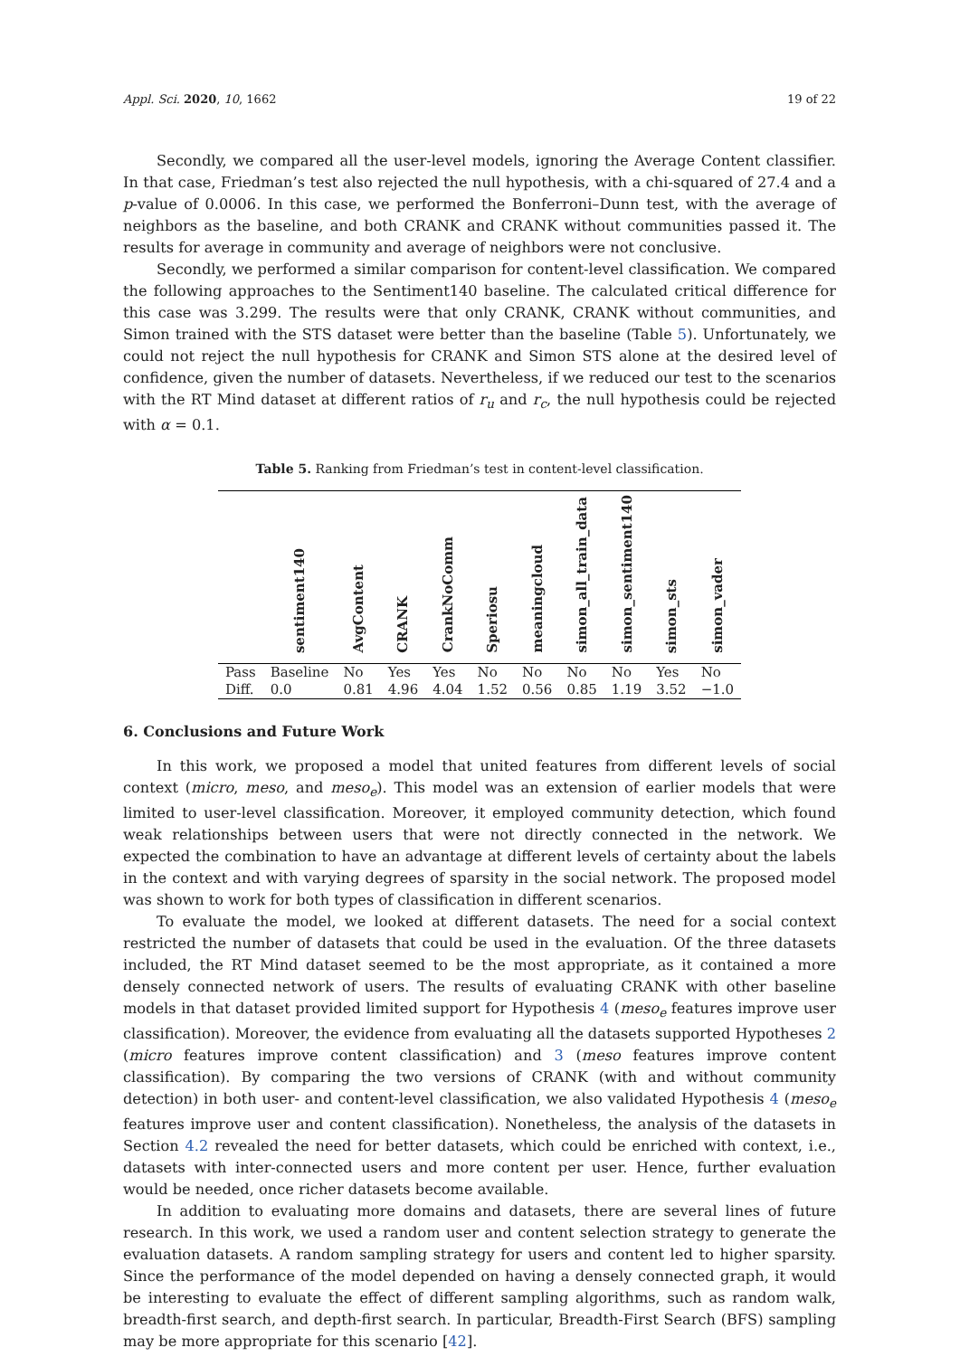Appl. Sci. 2020, 10, 1662 19 of 22
Secondly, we compared all the user-level models, ignoring the Average Content classifier. In that case, Friedman’s test also rejected the null hypothesis, with a chi-squared of 27.4 and a p-value of 0.0006. In this case, we performed the Bonferroni–Dunn test, with the average of neighbors as the baseline, and both CRANK and CRANK without communities passed it. The results for average in community and average of neighbors were not conclusive.
Secondly, we performed a similar comparison for content-level classification. We compared the following approaches to the Sentiment140 baseline. The calculated critical difference for this case was 3.299. The results were that only CRANK, CRANK without communities, and Simon trained with the STS dataset were better than the baseline (Table 5). Unfortunately, we could not reject the null hypothesis for CRANK and Simon STS alone at the desired level of confidence, given the number of datasets. Nevertheless, if we reduced our test to the scenarios with the RT Mind dataset at different ratios of r<sub>u</sub> and r<sub>c</sub>, the null hypothesis could be rejected with α = 0.1.
Table 5. Ranking from Friedman’s test in content-level classification.
| | sentiment140 | AvgContent | CRANK | CrankNoComm | Speriosu | meaningcloud | simon_all_train_data | simon_sentiment140 | simon_sts | simon_vader |
| --- | --- | --- | --- | --- | --- | --- | --- | --- | --- | --- |
| Pass | Baseline | No | Yes | Yes | No | No | No | No | Yes | No |
| Diff. | 0.0 | 0.81 | 4.96 | 4.04 | 1.52 | 0.56 | 0.85 | 1.19 | 3.52 | −1.0 |
6. Conclusions and Future Work
In this work, we proposed a model that united features from different levels of social context (micro, meso, and meso<sub>e</sub>). This model was an extension of earlier models that were limited to user-level classification. Moreover, it employed community detection, which found weak relationships between users that were not directly connected in the network. We expected the combination to have an advantage at different levels of certainty about the labels in the context and with varying degrees of sparsity in the social network. The proposed model was shown to work for both types of classification in different scenarios.
To evaluate the model, we looked at different datasets. The need for a social context restricted the number of datasets that could be used in the evaluation. Of the three datasets included, the RT Mind dataset seemed to be the most appropriate, as it contained a more densely connected network of users. The results of evaluating CRANK with other baseline models in that dataset provided limited support for Hypothesis 4 (meso<sub>e</sub> features improve user classification). Moreover, the evidence from evaluating all the datasets supported Hypotheses 2 (micro features improve content classification) and 3 (meso features improve content classification). By comparing the two versions of CRANK (with and without community detection) in both user- and content-level classification, we also validated Hypothesis 4 (meso<sub>e</sub> features improve user and content classification). Nonetheless, the analysis of the datasets in Section 4.2 revealed the need for better datasets, which could be enriched with context, i.e., datasets with inter-connected users and more content per user. Hence, further evaluation would be needed, once richer datasets become available.
In addition to evaluating more domains and datasets, there are several lines of future research. In this work, we used a random user and content selection strategy to generate the evaluation datasets. A random sampling strategy for users and content led to higher sparsity. Since the performance of the model depended on having a densely connected graph, it would be interesting to evaluate the effect of different sampling algorithms, such as random walk, breadth-first search, and depth-first search. In particular, Breadth-First Search (BFS) sampling may be more appropriate for this scenario [42].